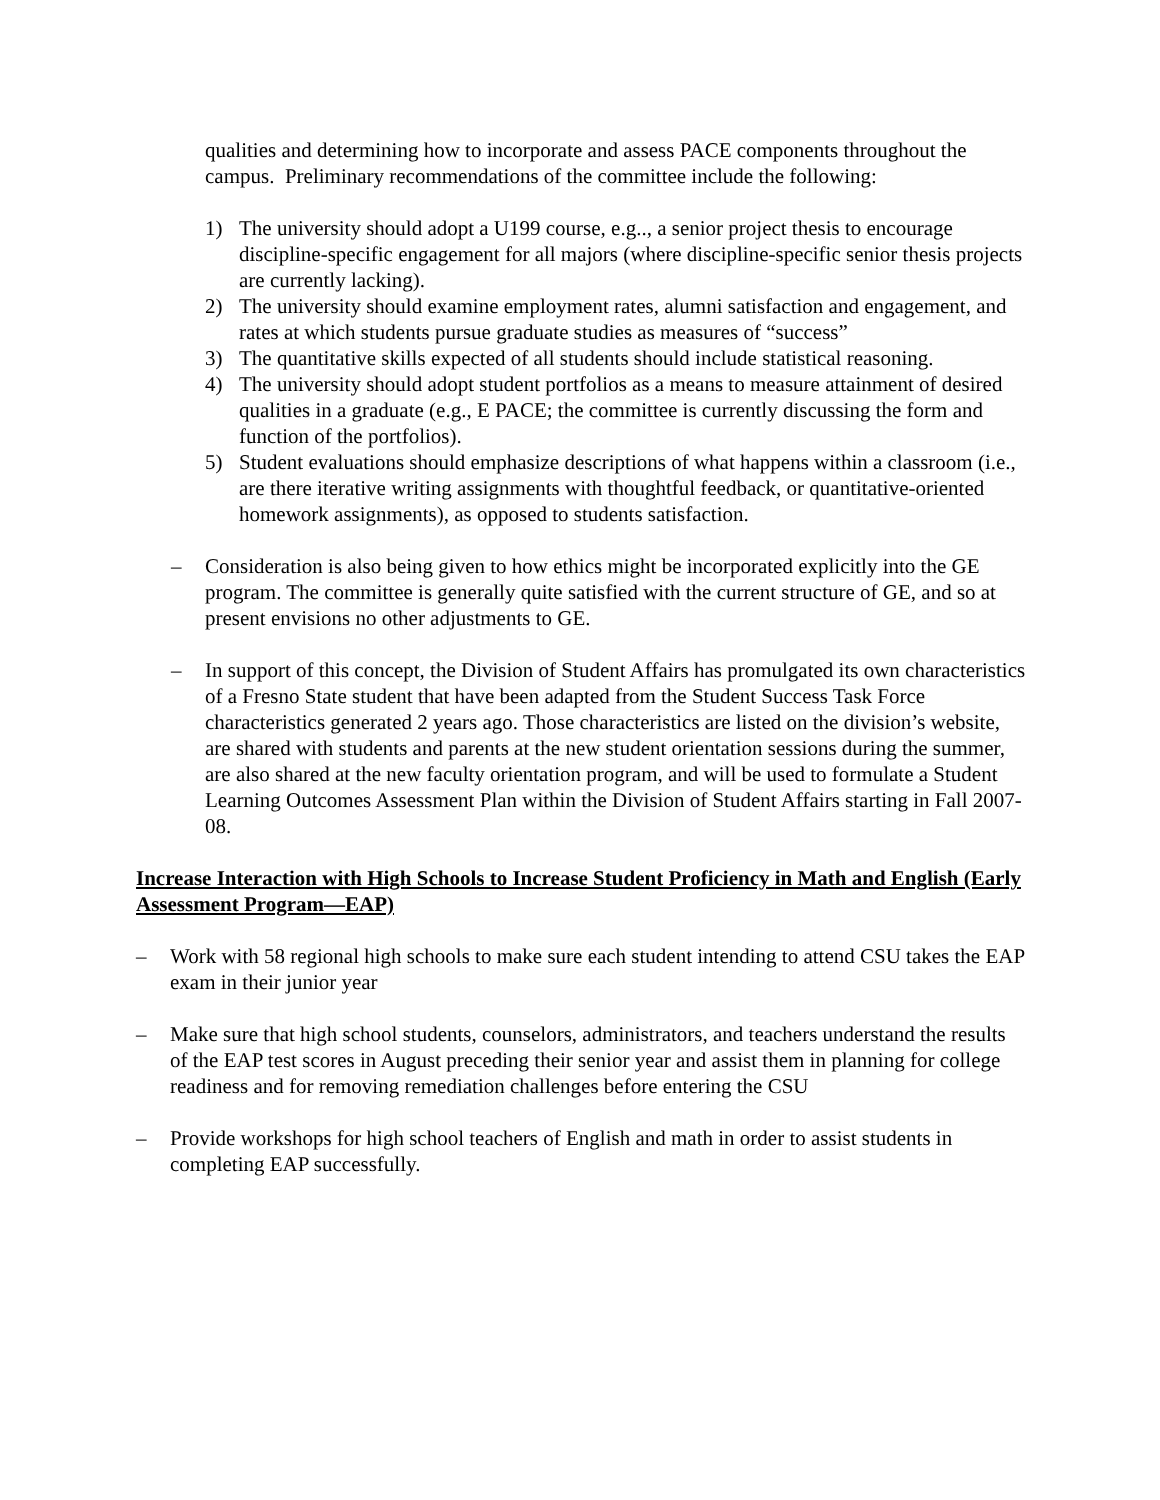qualities and determining how to incorporate and assess PACE components throughout the campus. Preliminary recommendations of the committee include the following:
1) The university should adopt a U199 course, e.g.., a senior project thesis to encourage discipline-specific engagement for all majors (where discipline-specific senior thesis projects are currently lacking).
2) The university should examine employment rates, alumni satisfaction and engagement, and rates at which students pursue graduate studies as measures of “success”
3) The quantitative skills expected of all students should include statistical reasoning.
4) The university should adopt student portfolios as a means to measure attainment of desired qualities in a graduate (e.g., E PACE; the committee is currently discussing the form and function of the portfolios).
5) Student evaluations should emphasize descriptions of what happens within a classroom (i.e., are there iterative writing assignments with thoughtful feedback, or quantitative-oriented homework assignments), as opposed to students satisfaction.
– Consideration is also being given to how ethics might be incorporated explicitly into the GE program. The committee is generally quite satisfied with the current structure of GE, and so at present envisions no other adjustments to GE.
– In support of this concept, the Division of Student Affairs has promulgated its own characteristics of a Fresno State student that have been adapted from the Student Success Task Force characteristics generated 2 years ago. Those characteristics are listed on the division’s website, are shared with students and parents at the new student orientation sessions during the summer, are also shared at the new faculty orientation program, and will be used to formulate a Student Learning Outcomes Assessment Plan within the Division of Student Affairs starting in Fall 2007-08.
Increase Interaction with High Schools to Increase Student Proficiency in Math and English (Early Assessment Program—EAP)
– Work with 58 regional high schools to make sure each student intending to attend CSU takes the EAP exam in their junior year
– Make sure that high school students, counselors, administrators, and teachers understand the results of the EAP test scores in August preceding their senior year and assist them in planning for college readiness and for removing remediation challenges before entering the CSU
– Provide workshops for high school teachers of English and math in order to assist students in completing EAP successfully.